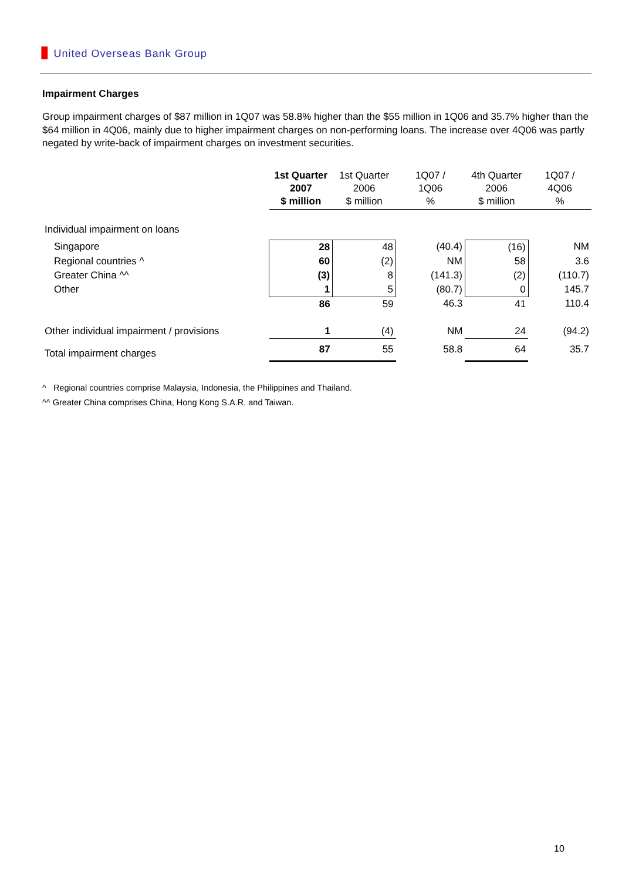ǀǀǀǀ United Overseas Bank Group
Impairment Charges
Group impairment charges of $87 million in 1Q07 was 58.8% higher than the $55 million in 1Q06 and 35.7% higher than the $64 million in 4Q06, mainly due to higher impairment charges on non-performing loans. The increase over 4Q06 was partly negated by write-back of impairment charges on investment securities.
| | 1st Quarter 2007 $ million | 1st Quarter 2006 $ million | 1Q07 / 1Q06 % | 4th Quarter 2006 $ million | 1Q07 / 4Q06 % |
| --- | --- | --- | --- | --- | --- |
| Individual impairment on loans | | | | | |
| Singapore | 28 | 48 | (40.4) | (16) | NM |
| Regional countries ^ | 60 | (2) | NM | 58 | 3.6 |
| Greater China ^^ | (3) | 8 | (141.3) | (2) | (110.7) |
| Other | 1 | 5 | (80.7) | 0 | 145.7 |
| | 86 | 59 | 46.3 | 41 | 110.4 |
| Other individual impairment / provisions | 1 | (4) | NM | 24 | (94.2) |
| Total impairment charges | 87 | 55 | 58.8 | 64 | 35.7 |
^ Regional countries comprise Malaysia, Indonesia, the Philippines and Thailand.
^^ Greater China comprises China, Hong Kong S.A.R. and Taiwan.
10